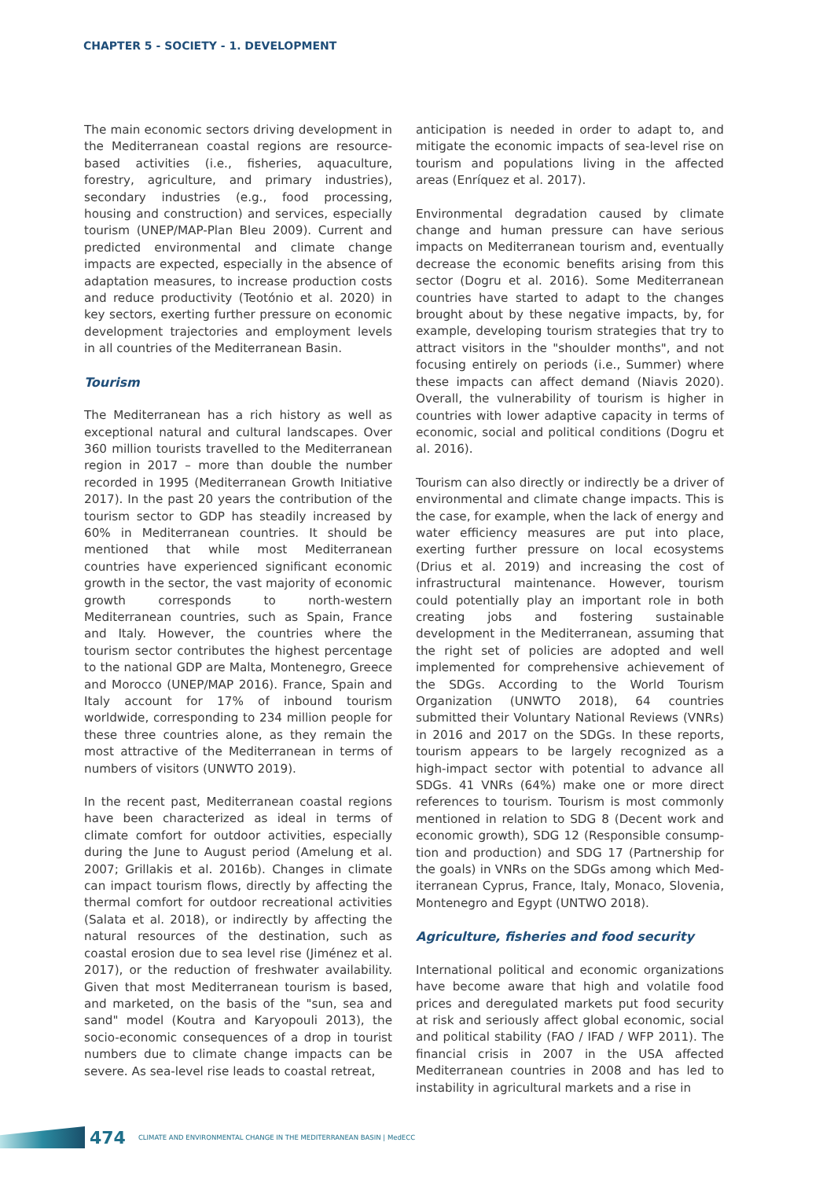CHAPTER 5 - SOCIETY - 1. DEVELOPMENT
The main economic sectors driving development in the Mediterranean coastal regions are re­source-based activities (i.e., fisheries, aquacul­ture, forestry, agriculture, and primary industries), secondary industries (e.g., food processing, housing and construction) and services, especially tourism (UNEP/MAP-Plan Bleu 2009). Current and predicted environmental and climate change impacts are expected, especially in the absence of adaptation measures, to increase production costs and reduce productivity (Teotónio et al. 2020) in key sectors, exerting further pressure on economic development trajectories and employment levels in all countries of the Mediterranean Basin.
Tourism
The Mediterranean has a rich history as well as exceptional natural and cultural landscapes. Over 360 million tourists travelled to the Mediterranean region in 2017 – more than double the number recorded in 1995 (Mediterranean Growth Initiative 2017). In the past 20 years the contribution of the tourism sector to GDP has steadily increased by 60% in Mediterranean countries. It should be mentioned that while most Mediterranean countries have experienced significant economic growth in the sector, the vast majority of economic growth corresponds to north-western Mediterranean countries, such as Spain, France and Italy. However, the countries where the tourism sector contributes the highest percentage to the national GDP are Malta, Montenegro, Greece and Morocco (UNEP/MAP 2016). France, Spain and Italy account for 17% of inbound tourism worldwide, corresponding to 234 million people for these three countries alone, as they remain the most attractive of the Mediterranean in terms of numbers of visitors (UNWTO 2019).
In the recent past, Mediterranean coastal regions have been characterized as ideal in terms of climate comfort for outdoor activities, especially during the June to August period (Amelung et al. 2007; Grillakis et al. 2016b). Changes in climate can impact tourism flows, directly by affecting the thermal comfort for outdoor recreational activities (Salata et al. 2018), or indirectly by affecting the natural resources of the destination, such as coastal erosion due to sea level rise (Jiménez et al. 2017), or the reduction of freshwater availability. Given that most Mediterranean tourism is based, and marketed, on the basis of the "sun, sea and sand" model (Koutra and Karyopouli 2013), the socio-economic consequences of a drop in tourist numbers due to climate change impacts can be severe. As sea-level rise leads to coastal retreat,
anticipation is needed in order to adapt to, and mitigate the economic impacts of sea-level rise on tourism and populations living in the affected areas (Enríquez et al. 2017).
Environmental degradation caused by climate change and human pressure can have serious impacts on Mediterranean tourism and, eventually decrease the economic benefits arising from this sector (Dogru et al. 2016). Some Mediterranean countries have started to adapt to the changes brought about by these negative impacts, by, for example, developing tourism strategies that try to attract visitors in the "shoulder months", and not focusing entirely on periods (i.e., Summer) where these impacts can affect demand (Niavis 2020). Overall, the vulnerability of tourism is higher in countries with lower adaptive capacity in terms of economic, social and political conditions (Dogru et al. 2016).
Tourism can also directly or indirectly be a driver of environmental and climate change impacts. This is the case, for example, when the lack of energy and water efficiency measures are put into place, exert­ing further pressure on local ecosystems (Drius et al. 2019) and increasing the cost of infrastructural maintenance. However, tourism could potentially play an important role in both creating jobs and fostering sustainable development in the Mediter­ranean, assuming that the right set of policies are adopted and well implemented for comprehensive achievement of the SDGs. According to the World Tourism Organization (UNWTO 2018), 64 countries submitted their Voluntary National Reviews (VNRs) in 2016 and 2017 on the SDGs. In these reports, tourism appears to be largely recognized as a high-impact sector with potential to advance all SDGs. 41 VNRs (64%) make one or more direct references to tourism. Tourism is most commonly mentioned in relation to SDG 8 (Decent work and economic growth), SDG 12 (Responsible consump­tion and production) and SDG 17 (Partnership for the goals) in VNRs on the SDGs among which Med­iterranean Cyprus, France, Italy, Monaco, Slovenia, Montenegro and Egypt (UNTWO 2018).
Agriculture, fisheries and food security
International political and economic organizations have become aware that high and volatile food prices and deregulated markets put food security at risk and seriously affect global economic, social and political stability (FAO / IFAD / WFP 2011). The financial crisis in 2007 in the USA affected Mediterranean countries in 2008 and has led to instability in agricultural markets and a rise in
474 CLIMATE AND ENVIRONMENTAL CHANGE IN THE MEDITERRANEAN BASIN | MedECC